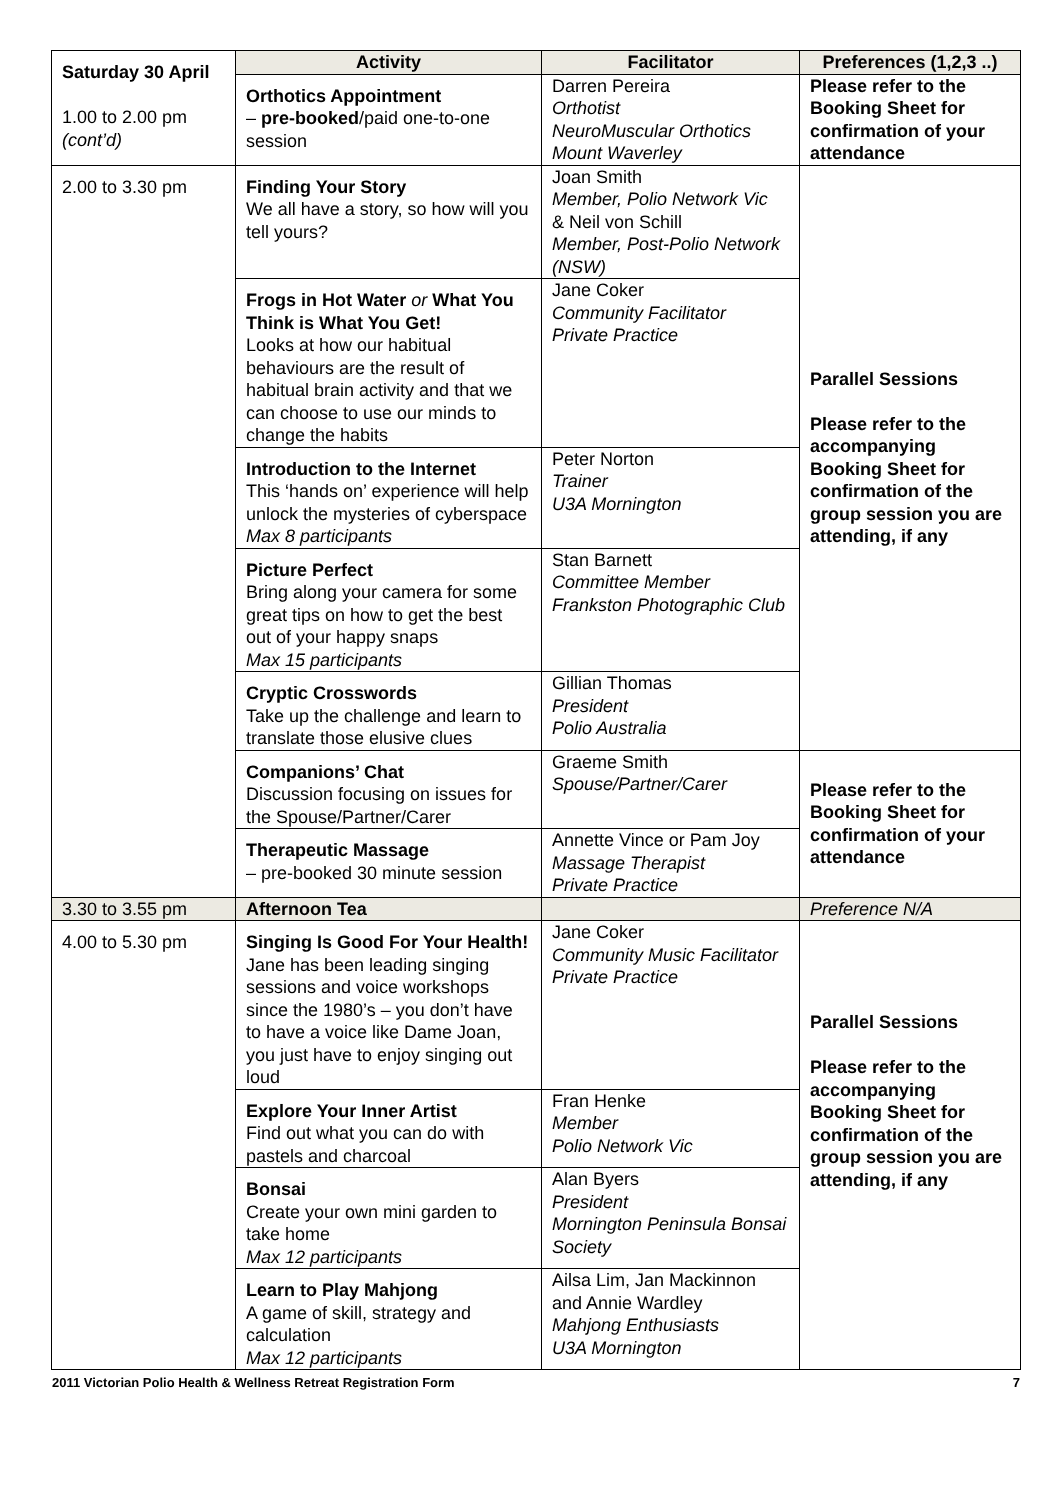| Saturday 30 April 1.00 to 2.00 pm (cont’d) | Activity | Facilitator | Preferences (1,2,3 ..) |
| | Orthotics Appointment – pre-booked /paid one-to-one session | Darren Pereira Orthotist NeuroMuscular Orthotics Mount Waverley | Please refer to the Booking Sheet for confirmation of your attendance |
| 2.00 to 3.30 pm | Finding Your Story We all have a story, so how will you tell yours? | Joan Smith Member, Polio Network Vic & Neil von Schill Member, Post-Polio Network (NSW) | Parallel Sessions Please refer to the accompanying Booking Sheet for confirmation of the group session you are attending, if any |
| | Frogs in Hot Water or What You Think is What You Get! Looks at how our habitual behaviours are the result of habitual brain activity and that we can choose to use our minds to change the habits | Jane Coker Community Facilitator Private Practice | |
| | Introduction to the Internet This ‘hands on’ experience will help unlock the mysteries of cyberspace Max 8 participants | Peter Norton Trainer U3A Mornington | |
| | Picture Perfect Bring along your camera for some great tips on how to get the best out of your happy snaps Max 15 participants | Stan Barnett Committee Member Frankston Photographic Club | |
| | Cryptic Crosswords Take up the challenge and learn to translate those elusive clues | Gillian Thomas President Polio Australia | |
| | Companions’ Chat Discussion focusing on issues for the Spouse/Partner/Carer | Graeme Smith Spouse/Partner/Carer | Please refer to the Booking Sheet for confirmation of your attendance |
| | Therapeutic Massage – pre-booked 30 minute session | Annette Vince or Pam Joy Massage Therapist Private Practice | |
| 3.30 to 3.55 pm | Afternoon Tea | | Preference N/A |
| 4.00 to 5.30 pm | Singing Is Good For Your Health! Jane has been leading singing sessions and voice workshops since the 1980’s – you don’t have to have a voice like Dame Joan, you just have to enjoy singing out loud | Jane Coker Community Music Facilitator Private Practice | Parallel Sessions Please refer to the accompanying Booking Sheet for confirmation of the group session you are attending, if any |
| | Explore Your Inner Artist Find out what you can do with pastels and charcoal | Fran Henke Member Polio Network Vic | |
| | Bonsai Create your own mini garden to take home Max 12 participants | Alan Byers President Mornington Peninsula Bonsai Society | |
| | Learn to Play Mahjong A game of skill, strategy and calculation Max 12 participants | Ailsa Lim, Jan Mackinnon and Annie Wardley Mahjong Enthusiasts U3A Mornington | |
2011 Victorian Polio Health & Wellness Retreat Registration Form 7